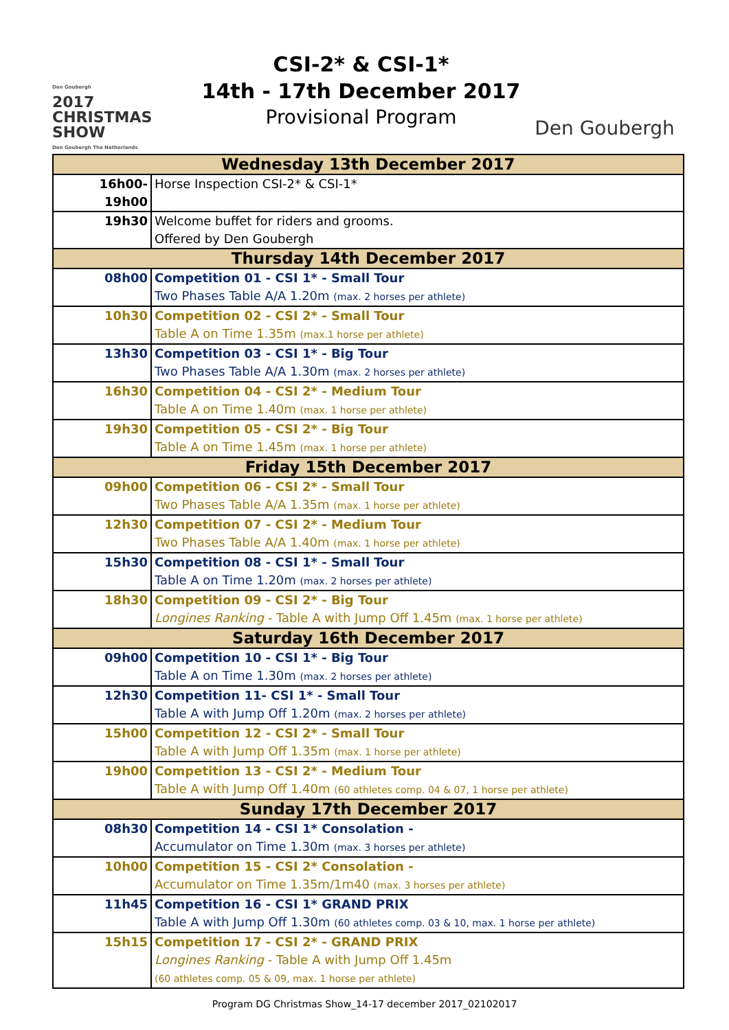Den Goubergh
2017
CHRISTMAS
SHOW
Den Goubergh The Netherlands
CSI-2* & CSI-1*
14th - 17th December 2017
Provisional Program
Den Goubergh
| Wednesday 13th December 2017 | |
| 16h00-19h00 | Horse Inspection CSI-2* & CSI-1* |
| 19h30 | Welcome buffet for riders and grooms. Offered by Den Goubergh |
| Thursday 14th December 2017 | |
| 08h00 | Competition 01 - CSI 1* - Small Tour Two Phases Table A/A 1.20m (max. 2 horses per athlete) |
| 10h30 | Competition 02 - CSI 2* - Small Tour Table A on Time 1.35m (max.1 horse per athlete) |
| 13h30 | Competition 03 - CSI 1* - Big Tour Two Phases Table A/A 1.30m (max. 2 horses per athlete) |
| 16h30 | Competition 04 - CSI 2* - Medium Tour Table A on Time 1.40m (max. 1 horse per athlete) |
| 19h30 | Competition 05 - CSI 2* - Big Tour Table A on Time 1.45m (max. 1 horse per athlete) |
| Friday 15th December 2017 | |
| 09h00 | Competition 06 - CSI 2* - Small Tour Two Phases Table A/A 1.35m (max. 1 horse per athlete) |
| 12h30 | Competition 07 - CSI 2* - Medium Tour Two Phases Table A/A 1.40m (max. 1 horse per athlete) |
| 15h30 | Competition 08 - CSI 1* - Small Tour Table A on Time 1.20m (max. 2 horses per athlete) |
| 18h30 | Competition 09 - CSI 2* - Big Tour Longines Ranking - Table A with Jump Off 1.45m (max. 1 horse per athlete) |
| Saturday 16th December 2017 | |
| 09h00 | Competition 10 - CSI 1* - Big Tour Table A on Time 1.30m (max. 2 horses per athlete) |
| 12h30 | Competition 11- CSI 1* - Small Tour Table A with Jump Off 1.20m (max. 2 horses per athlete) |
| 15h00 | Competition 12 - CSI 2* - Small Tour Table A with Jump Off 1.35m (max. 1 horse per athlete) |
| 19h00 | Competition 13 - CSI 2* - Medium Tour Table A with Jump Off 1.40m (60 athletes comp. 04 & 07, 1 horse per athlete) |
| Sunday 17th December 2017 | |
| 08h30 | Competition 14 - CSI 1* Consolation - Accumulator on Time 1.30m (max. 3 horses per athlete) |
| 10h00 | Competition 15 - CSI 2* Consolation - Accumulator on Time 1.35m/1m40 (max. 3 horses per athlete) |
| 11h45 | Competition 16 - CSI 1* GRAND PRIX Table A with Jump Off 1.30m (60 athletes comp. 03 & 10, max. 1 horse per athlete) |
| 15h15 | Competition 17 - CSI 2* - GRAND PRIX Longines Ranking - Table A with Jump Off 1.45m (60 athletes comp. 05 & 09, max. 1 horse per athlete) |
Program DG Christmas Show_14-17 december 2017_02102017